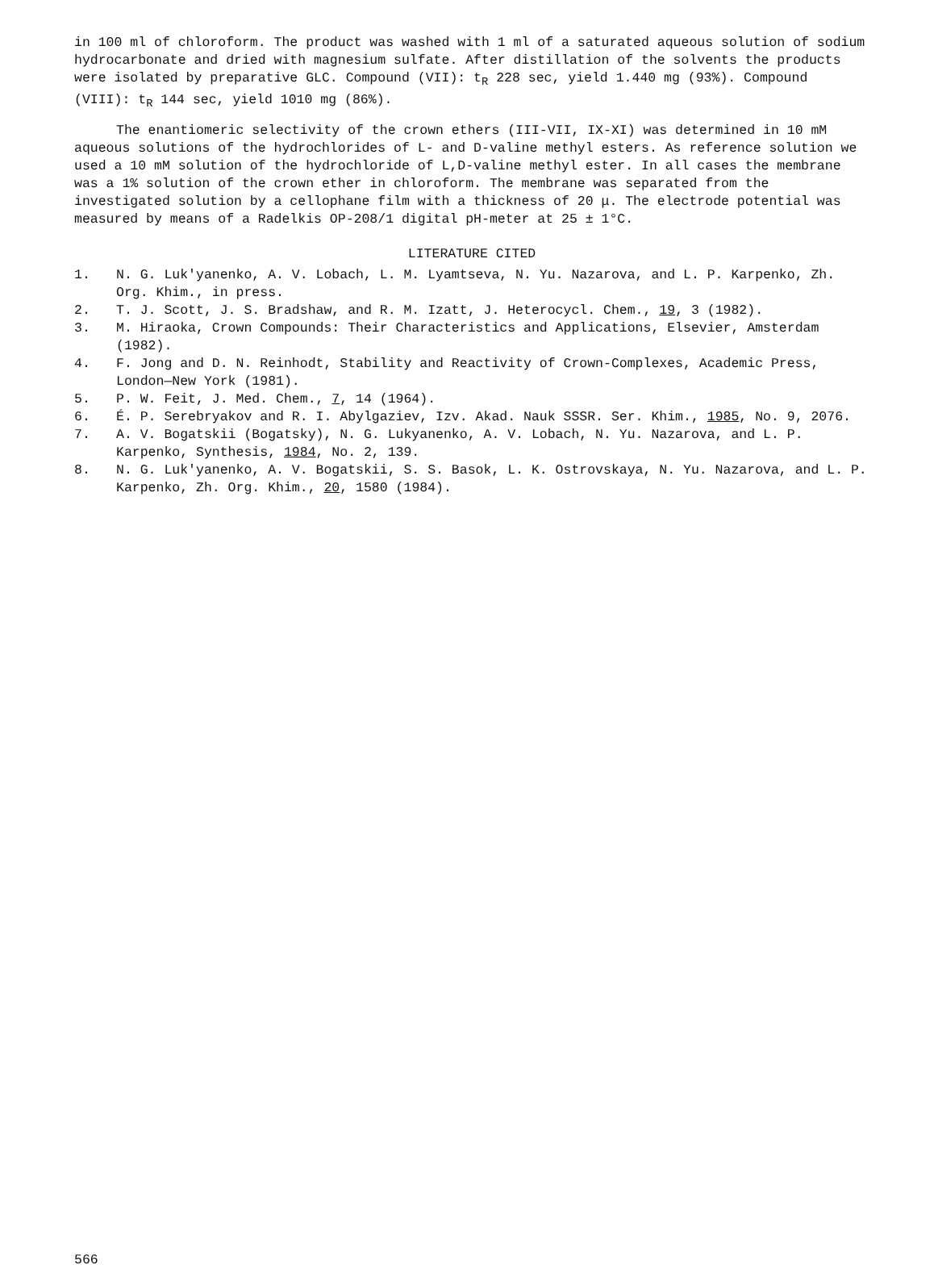in 100 ml of chloroform. The product was washed with 1 ml of a saturated aqueous solution of sodium hydrocarbonate and dried with magnesium sulfate. After distillation of the solvents the products were isolated by preparative GLC. Compound (VII): t<sub>R</sub> 228 sec, yield 1.440 mg (93%). Compound (VIII): t<sub>R</sub> 144 sec, yield 1010 mg (86%).
The enantiomeric selectivity of the crown ethers (III-VII, IX-XI) was determined in 10 mM aqueous solutions of the hydrochlorides of L- and D-valine methyl esters. As reference solution we used a 10 mM solution of the hydrochloride of L,D-valine methyl ester. In all cases the membrane was a 1% solution of the crown ether in chloroform. The membrane was separated from the investigated solution by a cellophane film with a thickness of 20 μ. The electrode potential was measured by means of a Radelkis OP-208/1 digital pH-meter at 25 ± 1°C.
LITERATURE CITED
1. N. G. Luk'yanenko, A. V. Lobach, L. M. Lyamtseva, N. Yu. Nazarova, and L. P. Karpenko, Zh. Org. Khim., in press.
2. T. J. Scott, J. S. Bradshaw, and R. M. Izatt, J. Heterocycl. Chem., 19, 3 (1982).
3. M. Hiraoka, Crown Compounds: Their Characteristics and Applications, Elsevier, Amsterdam (1982).
4. F. Jong and D. N. Reinhodt, Stability and Reactivity of Crown-Complexes, Academic Press, London—New York (1981).
5. P. W. Feit, J. Med. Chem., 7, 14 (1964).
6. É. P. Serebryakov and R. I. Abylgaziev, Izv. Akad. Nauk SSSR. Ser. Khim., 1985, No. 9, 2076.
7. A. V. Bogatskii (Bogatsky), N. G. Lukyanenko, A. V. Lobach, N. Yu. Nazarova, and L. P. Karpenko, Synthesis, 1984, No. 2, 139.
8. N. G. Luk'yanenko, A. V. Bogatskii, S. S. Basok, L. K. Ostrovskaya, N. Yu. Nazarova, and L. P. Karpenko, Zh. Org. Khim., 20, 1580 (1984).
566